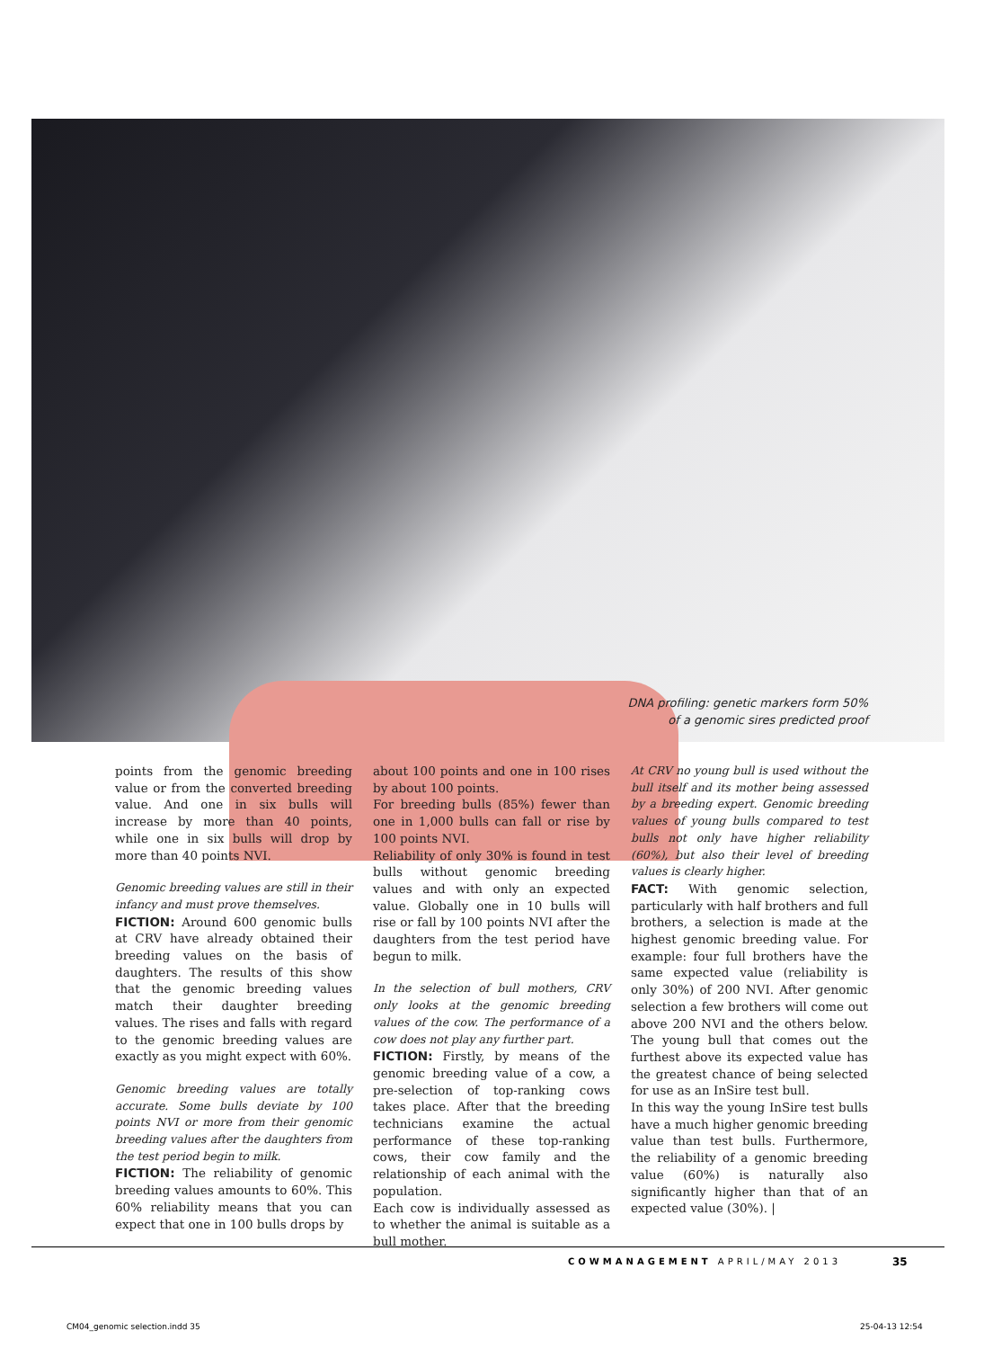DNA profiling: genetic markers form 50%
of a genomic sires predicted proof
points from the genomic breeding value or from the converted breeding value. And one in six bulls will increase by more than 40 points, while one in six bulls will drop by more than 40 points NVI.
Genomic breeding values are still in their infancy and must prove themselves.
FICTION: Around 600 genomic bulls at CRV have already obtained their breeding values on the basis of daughters. The results of this show that the genomic breeding values match their daughter breeding values. The rises and falls with regard to the genomic breeding values are exactly as you might expect with 60%.
Genomic breeding values are totally accurate. Some bulls deviate by 100 points NVI or more from their genomic breeding values after the daughters from the test period begin to milk.
FICTION: The reliability of genomic breeding values amounts to 60%. This 60% reliability means that you can expect that one in 100 bulls drops by
about 100 points and one in 100 rises by about 100 points.
For breeding bulls (85%) fewer than one in 1,000 bulls can fall or rise by 100 points NVI.
Reliability of only 30% is found in test bulls without genomic breeding values and with only an expected value. Globally one in 10 bulls will rise or fall by 100 points NVI after the daughters from the test period have begun to milk.
In the selection of bull mothers, CRV only looks at the genomic breeding values of the cow. The performance of a cow does not play any further part.
FICTION: Firstly, by means of the genomic breeding value of a cow, a pre-selection of top-ranking cows takes place. After that the breeding technicians examine the actual performance of these top-ranking cows, their cow family and the relationship of each animal with the population.
Each cow is individually assessed as to whether the animal is suitable as a bull mother.
At CRV no young bull is used without the bull itself and its mother being assessed by a breeding expert. Genomic breeding values of young bulls compared to test bulls not only have higher reliability (60%), but also their level of breeding values is clearly higher.
FACT: With genomic selection, particularly with half brothers and full brothers, a selection is made at the highest genomic breeding value. For example: four full brothers have the same expected value (reliability is only 30%) of 200 NVI. After genomic selection a few brothers will come out above 200 NVI and the others below. The young bull that comes out the furthest above its expected value has the greatest chance of being selected for use as an InSire test bull.
In this way the young InSire test bulls have a much higher genomic breeding value than test bulls. Furthermore, the reliability of a genomic breeding value (60%) is naturally also significantly higher than that of an expected value (30%). |
COWMANAGEMENT APRIL/MAY 2013 35
CM04_genomic selection.indd 35 25-04-13 12:54